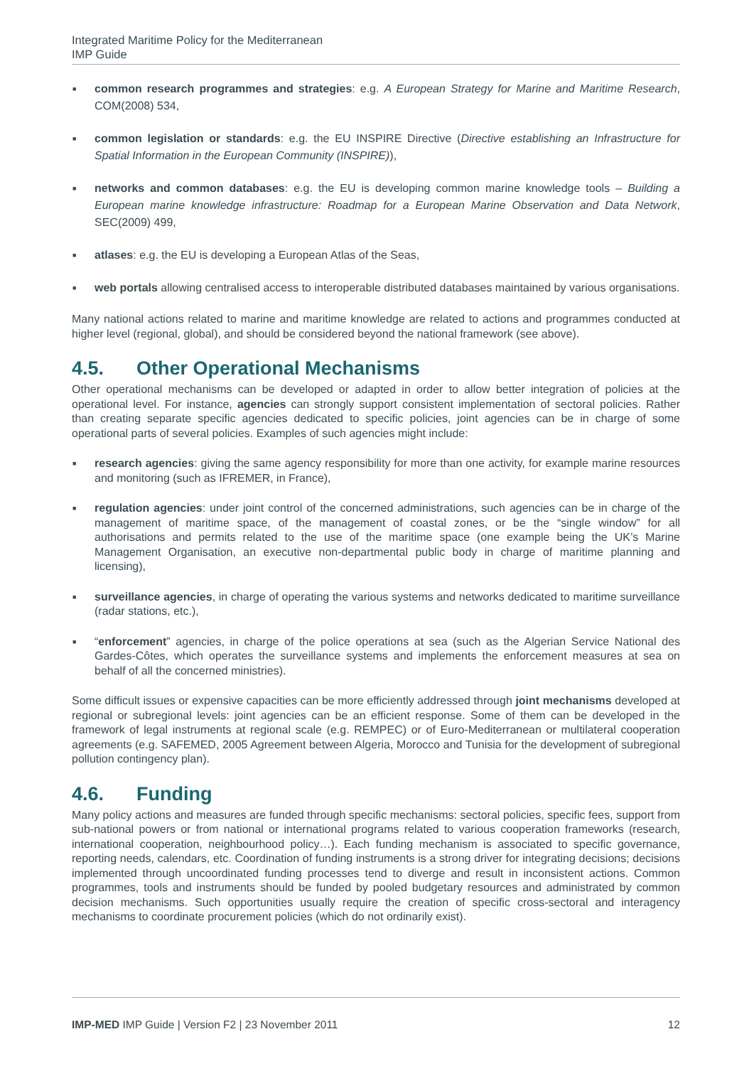Integrated Maritime Policy for the Mediterranean
IMP Guide
■ common research programmes and strategies: e.g. A European Strategy for Marine and Maritime Research, COM(2008) 534,
■ common legislation or standards: e.g. the EU INSPIRE Directive (Directive establishing an Infrastructure for Spatial Information in the European Community (INSPIRE)),
■ networks and common databases: e.g. the EU is developing common marine knowledge tools – Building a European marine knowledge infrastructure: Roadmap for a European Marine Observation and Data Network, SEC(2009) 499,
■ atlases: e.g. the EU is developing a European Atlas of the Seas,
■ web portals allowing centralised access to interoperable distributed databases maintained by various organisations.
Many national actions related to marine and maritime knowledge are related to actions and programmes conducted at higher level (regional, global), and should be considered beyond the national framework (see above).
4.5. Other Operational Mechanisms
Other operational mechanisms can be developed or adapted in order to allow better integration of policies at the operational level. For instance, agencies can strongly support consistent implementation of sectoral policies. Rather than creating separate specific agencies dedicated to specific policies, joint agencies can be in charge of some operational parts of several policies. Examples of such agencies might include:
■ research agencies: giving the same agency responsibility for more than one activity, for example marine resources and monitoring (such as IFREMER, in France),
■ regulation agencies: under joint control of the concerned administrations, such agencies can be in charge of the management of maritime space, of the management of coastal zones, or be the “single window” for all authorisations and permits related to the use of the maritime space (one example being the UK’s Marine Management Organisation, an executive non-departmental public body in charge of maritime planning and licensing),
■ surveillance agencies, in charge of operating the various systems and networks dedicated to maritime surveillance (radar stations, etc.),
■ “enforcement” agencies, in charge of the police operations at sea (such as the Algerian Service National des Gardes-Côtes, which operates the surveillance systems and implements the enforcement measures at sea on behalf of all the concerned ministries).
Some difficult issues or expensive capacities can be more efficiently addressed through joint mechanisms developed at regional or subregional levels: joint agencies can be an efficient response. Some of them can be developed in the framework of legal instruments at regional scale (e.g. REMPEC) or of Euro-Mediterranean or multilateral cooperation agreements (e.g. SAFEMED, 2005 Agreement between Algeria, Morocco and Tunisia for the development of subregional pollution contingency plan).
4.6. Funding
Many policy actions and measures are funded through specific mechanisms: sectoral policies, specific fees, support from sub-national powers or from national or international programs related to various cooperation frameworks (research, international cooperation, neighbourhood policy…). Each funding mechanism is associated to specific governance, reporting needs, calendars, etc. Coordination of funding instruments is a strong driver for integrating decisions; decisions implemented through uncoordinated funding processes tend to diverge and result in inconsistent actions. Common programmes, tools and instruments should be funded by pooled budgetary resources and administrated by common decision mechanisms. Such opportunities usually require the creation of specific cross-sectoral and interagency mechanisms to coordinate procurement policies (which do not ordinarily exist).
IMP-MED IMP Guide | Version F2 | 23 November 2011
12